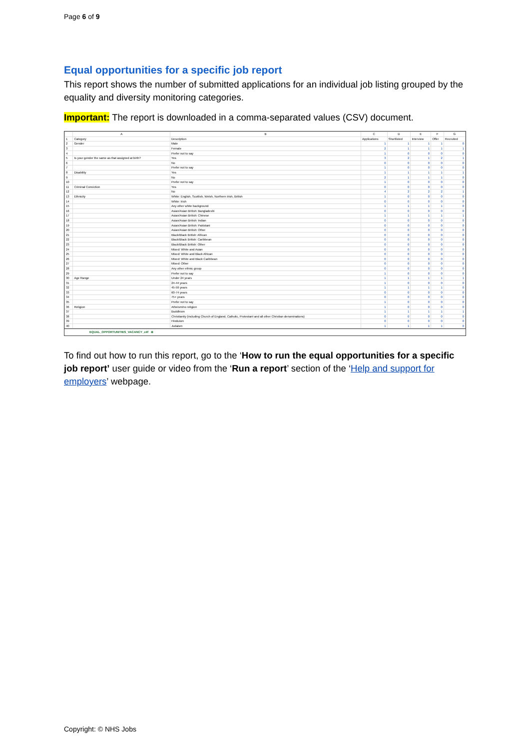Page 6 of 9
Equal opportunities for a specific job report
This report shows the number of submitted applications for an individual job listing grouped by the equality and diversity monitoring categories.
Important: The report is downloaded in a comma-separated values (CSV) document.
| | A | B | C | D | E | F | G |
| --- | --- | --- | --- | --- | --- | --- | --- |
| 1 | Category | Description | Applications | Shortlisted | Interview | Offer | Recruited |
| 2 | Gender | Male | 1 | 1 | 1 | 1 | 0 |
| 3 | | Female | 2 | 1 | 1 | 1 | 1 |
| 4 | | Prefer not to say | 1 | 0 | 0 | 0 | 0 |
| 5 | Is your gender the same as that assigned at birth? | Yes | 3 | 2 | 1 | 2 | 1 |
| 6 | | No | 0 | 0 | 0 | 0 | 0 |
| 7 | | Prefer not to say | 1 | 0 | 0 | 0 | 0 |
| 8 | Disability | Yes | 1 | 1 | 1 | 1 | 1 |
| 9 | | No | 2 | 1 | 1 | 1 | 0 |
| 10 | | Prefer not to say | 1 | 0 | 0 | 0 | 0 |
| 11 | Criminal Conviction | Yes | 0 | 0 | 0 | 0 | 0 |
| 12 | | No | 4 | 2 | 2 | 2 | 1 |
| 13 | Ethnicity | White: English, Scottish, Welsh, Northern Irish, British | 1 | 0 | 0 | 0 | 0 |
| 14 | | White: Irish | 0 | 0 | 0 | 0 | 0 |
| 15 | | Any other white background | 1 | 1 | 1 | 1 | 0 |
| 16 | | Asian/Asian British: Bangladeshi | 0 | 0 | 0 | 0 | 0 |
| 17 | | Asian/Asian British: Chinese | 1 | 1 | 1 | 1 | 1 |
| 18 | | Asian/Asian British: Indian | 0 | 0 | 0 | 0 | 0 |
| 19 | | Asian/Asian British: Pakistani | 0 | 0 | 0 | 0 | 0 |
| 20 | | Asian/Asian British: Other | 0 | 0 | 0 | 0 | 0 |
| 21 | | Black/Black British: African | 0 | 0 | 0 | 0 | 0 |
| 22 | | Black/Black British: Caribbean | 0 | 0 | 0 | 0 | 0 |
| 23 | | Black/Black British: Other | 0 | 0 | 0 | 0 | 0 |
| 24 | | Mixed: White and Asian | 0 | 0 | 0 | 0 | 0 |
| 25 | | Mixed: White and Black African | 0 | 0 | 0 | 0 | 0 |
| 26 | | Mixed: White and Black Caribbean | 0 | 0 | 0 | 0 | 0 |
| 27 | | Mixed: Other | 0 | 0 | 0 | 0 | 0 |
| 28 | | Any other ethnic group | 0 | 0 | 0 | 0 | 0 |
| 29 | | Prefer not to say | 1 | 0 | 0 | 0 | 0 |
| 30 | Age Range | Under 24 years | 1 | 1 | 1 | 1 | 1 |
| 31 | | 24-44 years | 1 | 0 | 0 | 0 | 0 |
| 32 | | 45-59 years | 1 | 1 | 1 | 1 | 0 |
| 33 | | 60-74 years | 0 | 0 | 0 | 0 | 0 |
| 34 | | 75+ years | 0 | 0 | 0 | 0 | 0 |
| 35 | | Prefer not to say | 1 | 0 | 0 | 0 | 0 |
| 36 | Religion | Atheism/no religion | 1 | 0 | 0 | 0 | 0 |
| 37 | | Buddhism | 1 | 1 | 1 | 1 | 1 |
| 38 | | Christianity (including Church of England, Catholic, Protestant and all other Christian denominations) | 0 | 0 | 0 | 0 | 0 |
| 39 | | Hinduism | 0 | 0 | 0 | 0 | 0 |
| 40 | | Judaism | 1 | 1 | 1 | 1 | 0 |
EQUAL_OPPORTUNITIES_VACANCY_c4f ⊕
To find out how to run this report, go to the ‘How to run the equal opportunities for a specific job report’ user guide or video from the ‘Run a report’ section of the ‘Help and support for employers’ webpage.
Copyright: © NHS Jobs